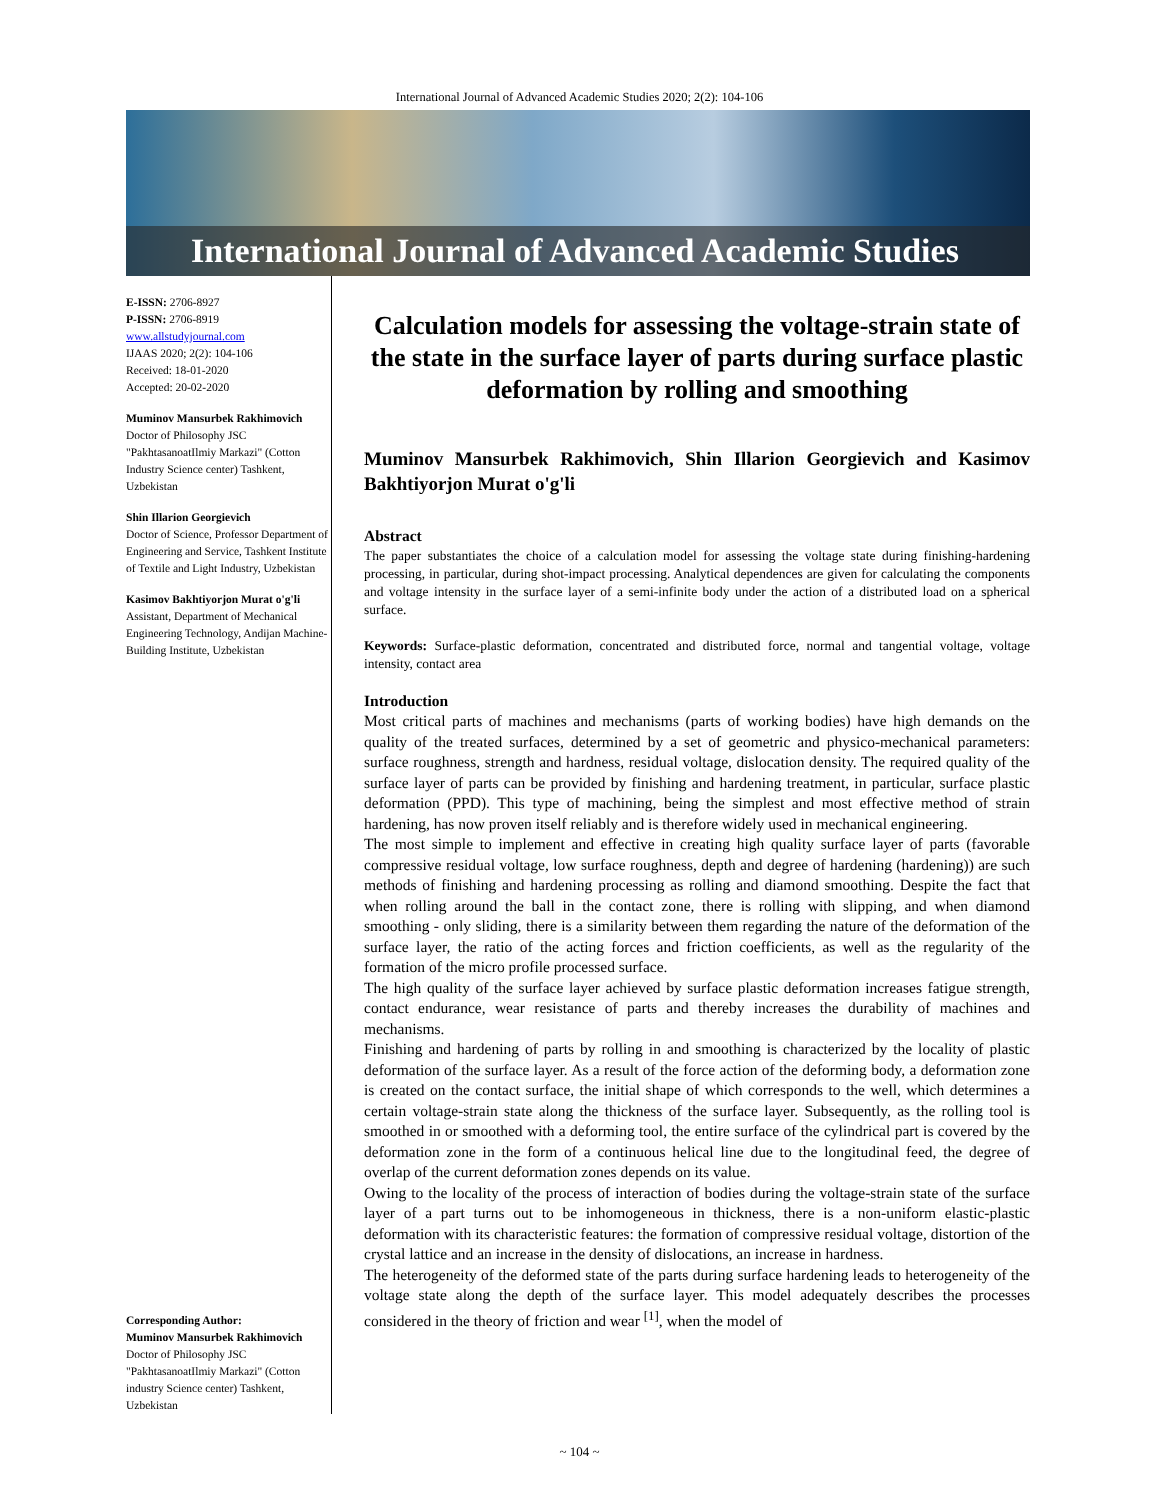International Journal of Advanced Academic Studies 2020; 2(2): 104-106
International Journal of Advanced Academic Studies
E-ISSN: 2706-8927
P-ISSN: 2706-8919
www.allstudyjournal.com
IJAAS 2020; 2(2): 104-106
Received: 18-01-2020
Accepted: 20-02-2020
Muminov Mansurbek Rakhimovich
Doctor of Philosophy JSC "PakhtasanoatIlmiy Markazi" (Cotton Industry Science center) Tashkent, Uzbekistan
Shin Illarion Georgievich
Doctor of Science, Professor Department of Engineering and Service, Tashkent Institute of Textile and Light Industry, Uzbekistan
Kasimov Bakhtiyorjon Murat o'g'li
Assistant, Department of Mechanical Engineering Technology, Andijan Machine-Building Institute, Uzbekistan
Corresponding Author:
Muminov Mansurbek Rakhimovich
Doctor of Philosophy JSC "PakhtasanoatIlmiy Markazi" (Cotton industry Science center) Tashkent, Uzbekistan
Calculation models for assessing the voltage-strain state of the state in the surface layer of parts during surface plastic deformation by rolling and smoothing
Muminov Mansurbek Rakhimovich, Shin Illarion Georgievich and Kasimov Bakhtiyorjon Murat o'g'li
Abstract
The paper substantiates the choice of a calculation model for assessing the voltage state during finishing-hardening processing, in particular, during shot-impact processing. Analytical dependences are given for calculating the components and voltage intensity in the surface layer of a semi-infinite body under the action of a distributed load on a spherical surface.
Keywords: Surface-plastic deformation, concentrated and distributed force, normal and tangential voltage, voltage intensity, contact area
Introduction
Most critical parts of machines and mechanisms (parts of working bodies) have high demands on the quality of the treated surfaces, determined by a set of geometric and physico-mechanical parameters: surface roughness, strength and hardness, residual voltage, dislocation density. The required quality of the surface layer of parts can be provided by finishing and hardening treatment, in particular, surface plastic deformation (PPD). This type of machining, being the simplest and most effective method of strain hardening, has now proven itself reliably and is therefore widely used in mechanical engineering.
The most simple to implement and effective in creating high quality surface layer of parts (favorable compressive residual voltage, low surface roughness, depth and degree of hardening (hardening)) are such methods of finishing and hardening processing as rolling and diamond smoothing. Despite the fact that when rolling around the ball in the contact zone, there is rolling with slipping, and when diamond smoothing - only sliding, there is a similarity between them regarding the nature of the deformation of the surface layer, the ratio of the acting forces and friction coefficients, as well as the regularity of the formation of the micro profile processed surface.
The high quality of the surface layer achieved by surface plastic deformation increases fatigue strength, contact endurance, wear resistance of parts and thereby increases the durability of machines and mechanisms.
Finishing and hardening of parts by rolling in and smoothing is characterized by the locality of plastic deformation of the surface layer. As a result of the force action of the deforming body, a deformation zone is created on the contact surface, the initial shape of which corresponds to the well, which determines a certain voltage-strain state along the thickness of the surface layer. Subsequently, as the rolling tool is smoothed in or smoothed with a deforming tool, the entire surface of the cylindrical part is covered by the deformation zone in the form of a continuous helical line due to the longitudinal feed, the degree of overlap of the current deformation zones depends on its value.
Owing to the locality of the process of interaction of bodies during the voltage-strain state of the surface layer of a part turns out to be inhomogeneous in thickness, there is a non-uniform elastic-plastic deformation with its characteristic features: the formation of compressive residual voltage, distortion of the crystal lattice and an increase in the density of dislocations, an increase in hardness.
The heterogeneity of the deformed state of the parts during surface hardening leads to heterogeneity of the voltage state along the depth of the surface layer. This model adequately describes the processes considered in the theory of friction and wear <sup>[1]</sup>, when the model of
~ 104 ~